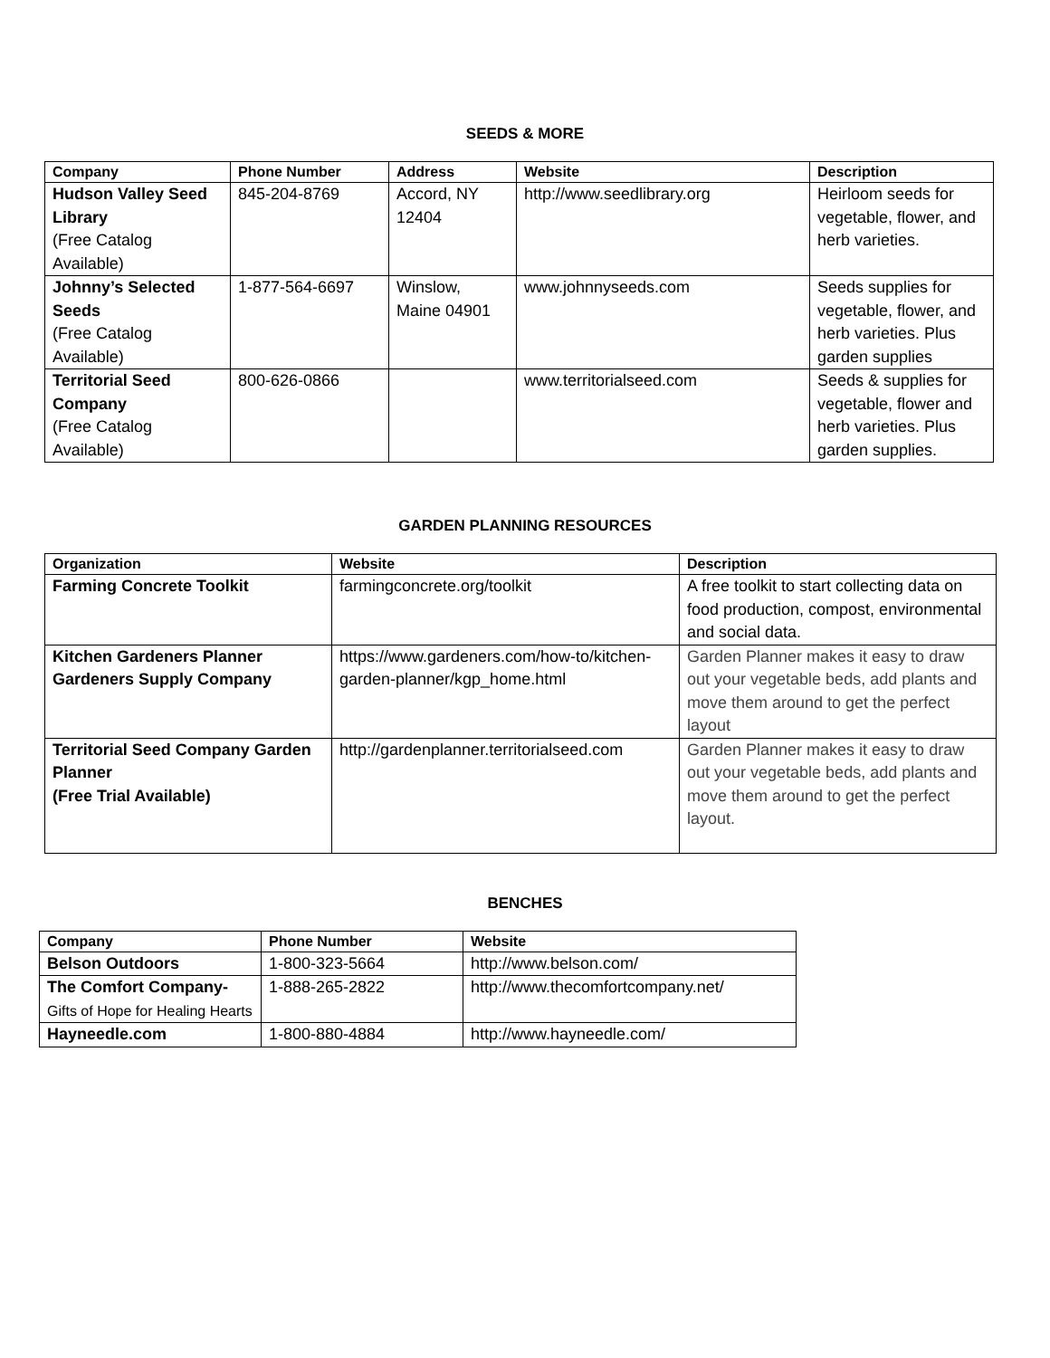SEEDS & MORE
| Company | Phone Number | Address | Website | Description |
| --- | --- | --- | --- | --- |
| Hudson Valley Seed Library (Free Catalog Available) | 845-204-8769 | Accord, NY 12404 | http://www.seedlibrary.org | Heirloom seeds for vegetable, flower, and herb varieties. |
| Johnny’s Selected Seeds (Free Catalog Available) | 1-877-564-6697 | Winslow, Maine 04901 | www.johnnyseeds.com | Seeds supplies for vegetable, flower, and herb varieties. Plus garden supplies |
| Territorial Seed Company (Free Catalog Available) | 800-626-0866 | | www.territorialseed.com | Seeds & supplies for vegetable, flower and herb varieties. Plus garden supplies. |
GARDEN PLANNING RESOURCES
| Organization | Website | Description |
| --- | --- | --- |
| Farming Concrete Toolkit | farmingconcrete.org/toolkit | A free toolkit to start collecting data on food production, compost, environmental and social data. |
| Kitchen Gardeners Planner Gardeners Supply Company | https://www.gardeners.com/how-to/kitchen-garden-planner/kgp_home.html | Garden Planner makes it easy to draw out your vegetable beds, add plants and move them around to get the perfect layout |
| Territorial Seed Company Garden Planner (Free Trial Available) | http://gardenplanner.territorialseed.com | Garden Planner makes it easy to draw out your vegetable beds, add plants and move them around to get the perfect layout. |
BENCHES
| Company | Phone Number | Website |
| --- | --- | --- |
| Belson Outdoors | 1-800-323-5664 | http://www.belson.com/ |
| The Comfort Company- Gifts of Hope for Healing Hearts | 1-888-265-2822 | http://www.thecomfortcompany.net/ |
| Hayneedle.com | 1-800-880-4884 | http://www.hayneedle.com/ |